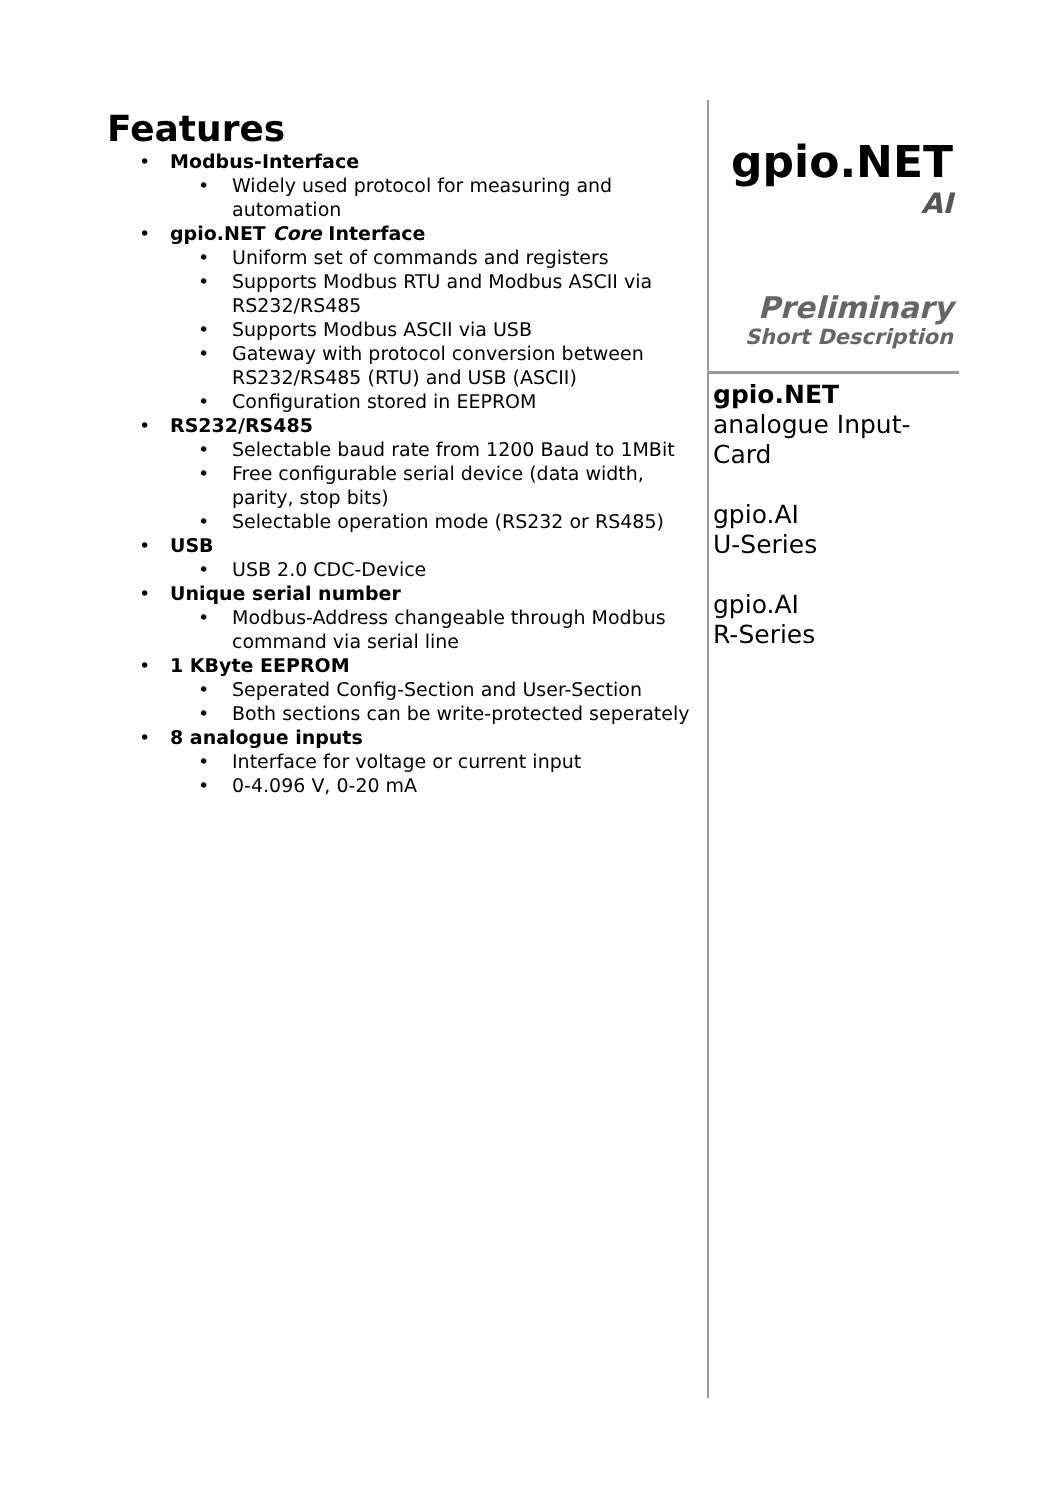Features
• Modbus-Interface
• Widely used protocol for measuring and automation
• gpio.NET Core Interface
• Uniform set of commands and registers
• Supports Modbus RTU and Modbus ASCII via RS232/RS485
• Supports Modbus ASCII via USB
• Gateway with protocol conversion between RS232/RS485 (RTU) and USB (ASCII)
• Configuration stored in EEPROM
• RS232/RS485
• Selectable baud rate from 1200 Baud to 1MBit
• Free configurable serial device (data width, parity, stop bits)
• Selectable operation mode (RS232 or RS485)
• USB
• USB 2.0 CDC-Device
• Unique serial number
• Modbus-Address changeable through Modbus command via serial line
• 1 KByte EEPROM
• Seperated Config-Section and User-Section
• Both sections can be write-protected seperately
• 8 analogue inputs
• Interface for voltage or current input
• 0-4.096 V, 0-20 mA
gpio.NET
AI
Preliminary
Short Description
gpio.NET
analogue Input-Card
gpio.AI
U-Series
gpio.AI
R-Series